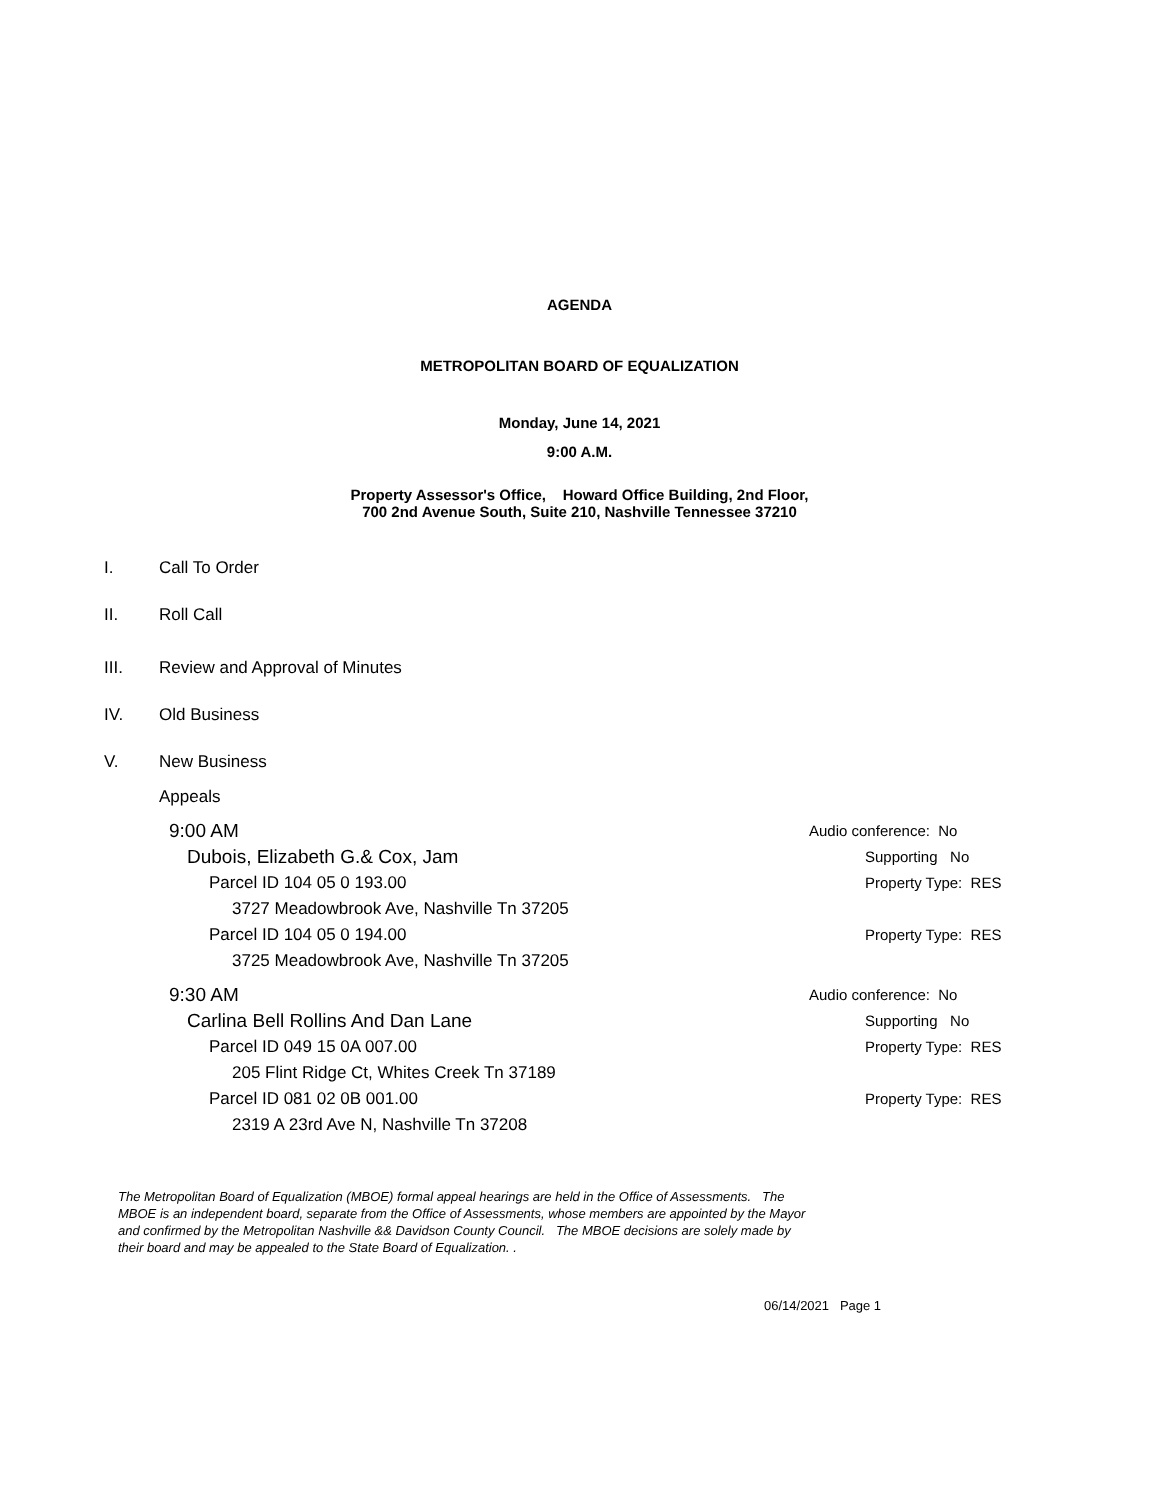AGENDA
METROPOLITAN BOARD OF EQUALIZATION
Monday, June 14, 2021
9:00 A.M.
Property Assessor's Office, Howard Office Building, 2nd Floor,
700 2nd Avenue South, Suite 210, Nashville Tennessee 37210
I. Call To Order
II. Roll Call
III. Review and Approval of Minutes
IV. Old Business
V. New Business
Appeals
9:00 AM Audio conference: No
Dubois, Elizabeth G.& Cox, Jam Supporting No
Parcel ID 104 05 0 193.00 Property Type: RES
3727 Meadowbrook Ave, Nashville Tn 37205
Parcel ID 104 05 0 194.00 Property Type: RES
3725 Meadowbrook Ave, Nashville Tn 37205
9:30 AM Audio conference: No
Carlina Bell Rollins And Dan Lane Supporting No
Parcel ID 049 15 0A 007.00 Property Type: RES
205 Flint Ridge Ct, Whites Creek Tn 37189
Parcel ID 081 02 0B 001.00 Property Type: RES
2319 A 23rd Ave N, Nashville Tn 37208
The Metropolitan Board of Equalization (MBOE) formal appeal hearings are held in the Office of Assessments. The MBOE is an independent board, separate from the Office of Assessments, whose members are appointed by the Mayor and confirmed by the Metropolitan Nashville && Davidson County Council. The MBOE decisions are solely made by their board and may be appealed to the State Board of Equalization. .
06/14/2021 Page 1